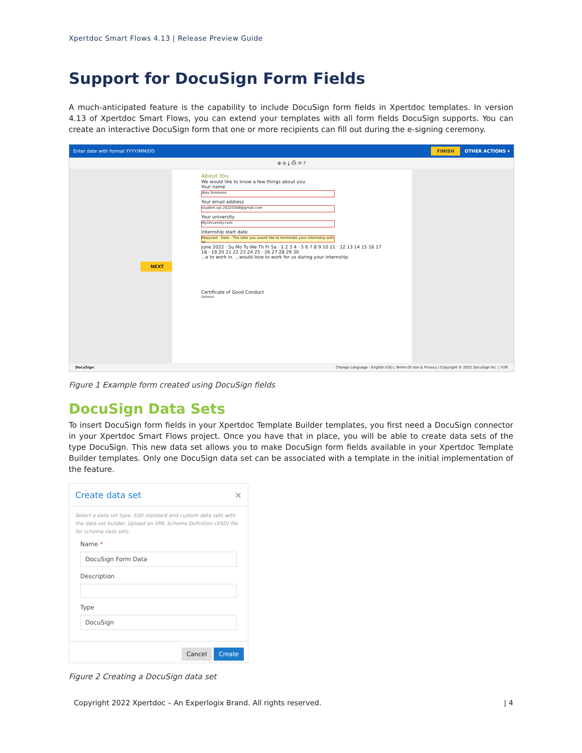Xpertdoc Smart Flows 4.13 | Release Preview Guide
Support for DocuSign Form Fields
A much-anticipated feature is the capability to include DocuSign form fields in Xpertdoc templates. In version 4.13 of Xpertdoc Smart Flows, you can extend your templates with all form fields DocuSign supports. You can create an interactive DocuSign form that one or more recipients can fill out during the e-signing ceremony.
Enter date with format YYYY/MM/DD FINISH OTHER ACTIONS ▾
⊕ ⊖ ⤓ ⎙ ⟳ ?
NEXT
About You
We would like to know a few things about you.
Your name
Alex Simmons
Your email address
student.xpl.20220308@gmail.com
Your university
MyUniversity.com
Internship start date
Required - Date - The date you would like to terminate your internship with us
June 2022 · Su Mo Tu We Th Fr Sa · 1 2 3 4 · 5 6 7 8 9 10 11 · 12 13 14 15 16 17 18 · 19 20 21 22 23 24 25 · 26 27 28 29 30
...e to work in. ...would love to work for us during your internship.
Certificate of Good Conduct
Optional
DocuSign Change Language - English (US) | Terms Of Use & Privacy | Copyright © 2022 DocuSign Inc. | V2R
Figure 1 Example form created using DocuSign fields
DocuSign Data Sets
To insert DocuSign form fields in your Xpertdoc Template Builder templates, you first need a DocuSign connector in your Xpertdoc Smart Flows project. Once you have that in place, you will be able to create data sets of the type DocuSign. This new data set allows you to make DocuSign form fields available in your Xpertdoc Template Builder templates. Only one DocuSign data set can be associated with a template in the initial implementation of the feature.
Create data set ×
Select a data set type. Edit standard and custom data sets with the data set builder. Upload an XML Schema Definition (XSD) file for schema data sets.
Name *
DocuSign Form Data
Description
Type
DocuSign
Cancel Create
Figure 2 Creating a DocuSign data set
Copyright 2022 Xpertdoc – An Experlogix Brand. All rights reserved. | 4